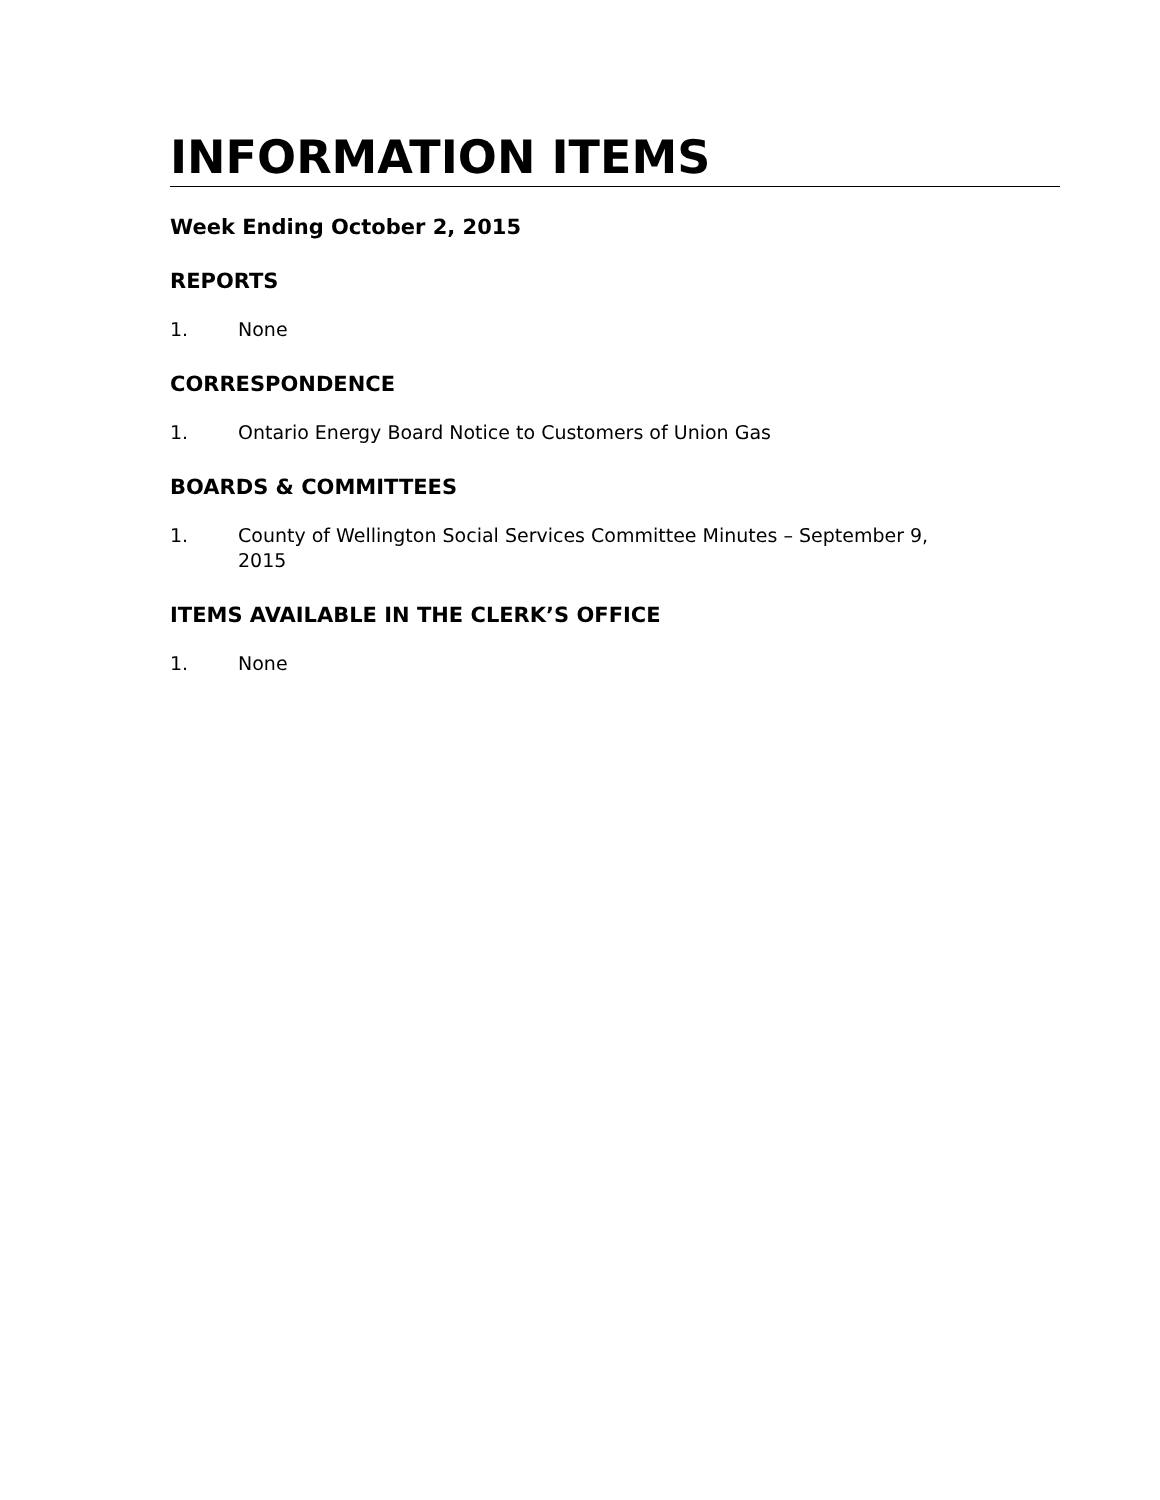INFORMATION ITEMS
Week Ending October 2, 2015
REPORTS
1. None
CORRESPONDENCE
1. Ontario Energy Board Notice to Customers of Union Gas
BOARDS & COMMITTEES
1. County of Wellington Social Services Committee Minutes – September 9, 2015
ITEMS AVAILABLE IN THE CLERK’S OFFICE
1. None